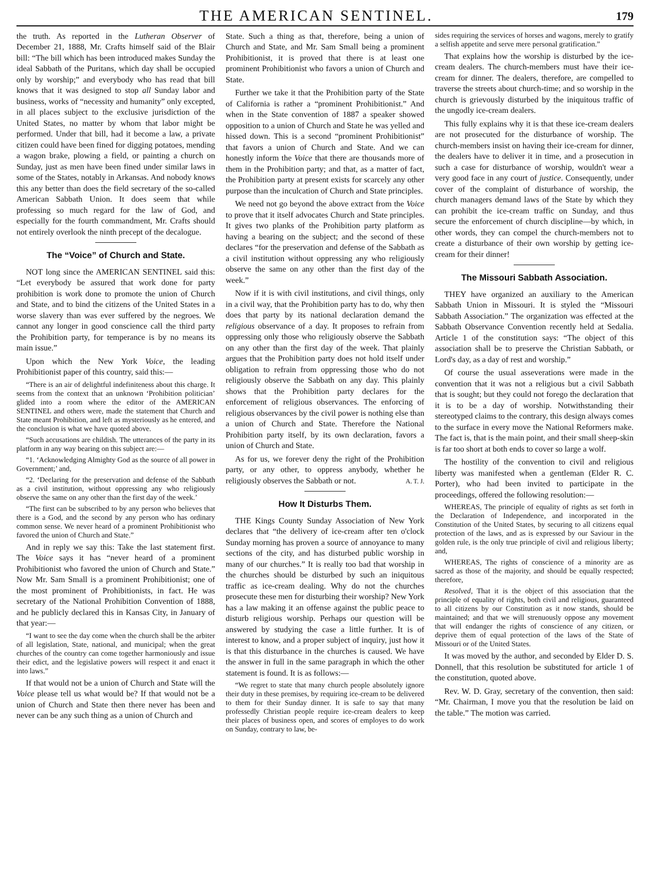THE AMERICAN SENTINEL. 179
the truth. As reported in the Lutheran Observer of December 21, 1888, Mr. Crafts himself said of the Blair bill: “The bill which has been introduced makes Sunday the ideal Sabbath of the Puritans, which day shall be occupied only by worship;” and everybody who has read that bill knows that it was designed to stop all Sunday labor and business, works of “necessity and humanity” only excepted, in all places subject to the exclusive jurisdiction of the United States, no matter by whom that labor might be performed. Under that bill, had it become a law, a private citizen could have been fined for digging potatoes, mending a wagon brake, plowing a field, or painting a church on Sunday, just as men have been fined under similar laws in some of the States, notably in Arkansas. And nobody knows this any better than does the field secretary of the so-called American Sabbath Union. It does seem that while professing so much regard for the law of God, and especially for the fourth commandment, Mr. Crafts should not entirely overlook the ninth precept of the decalogue.
The “Voice” of Church and State.
NOT long since the AMERICAN SENTINEL said this: “Let everybody be assured that work done for party prohibition is work done to promote the union of Church and State, and to bind the citizens of the United States in a worse slavery than was ever suffered by the negroes. We cannot any longer in good conscience call the third party the Prohibition party, for temperance is by no means its main issue.”
Upon which the New York Voice, the leading Prohibitionist paper of this country, said this:—
“There is an air of delightful indefiniteness about this charge. It seems from the context that an unknown ‘Prohibition politician’ glided into a room where the editor of the AMERICAN SENTINEL and others were, made the statement that Church and State meant Prohibition, and left as mysteriously as he entered, and the conclusion is what we have quoted above.
“Such accusations are childish. The utterances of the party in its platform in any way bearing on this subject are:—
“1. ‘Acknowledging Almighty God as the source of all power in Government;’ and,
“2. ‘Declaring for the preservation and defense of the Sabbath as a civil institution, without oppressing any who religiously observe the same on any other than the first day of the week.’
“The first can be subscribed to by any person who believes that there is a God, and the second by any person who has ordinary common sense. We never heard of a prominent Prohibitionist who favored the union of Church and State.”
And in reply we say this: Take the last statement first. The Voice says it has “never heard of a prominent Prohibitionist who favored the union of Church and State.” Now Mr. Sam Small is a prominent Prohibitionist; one of the most prominent of Prohibitionists, in fact. He was secretary of the National Prohibition Convention of 1888, and he publicly declared this in Kansas City, in January of that year:—
“I want to see the day come when the church shall be the arbiter of all legislation, State, national, and municipal; when the great churches of the country can come together harmoniously and issue their edict, and the legislative powers will respect it and enact it into laws.”
If that would not be a union of Church and State will the Voice please tell us what would be? If that would not be a union of Church and State then there never has been and never can be any such thing as a union of Church and
State. Such a thing as that, therefore, being a union of Church and State, and Mr. Sam Small being a prominent Prohibitionist, it is proved that there is at least one prominent Prohibitionist who favors a union of Church and State.
Further we take it that the Prohibition party of the State of California is rather a “prominent Prohibitionist.” And when in the State convention of 1887 a speaker showed opposition to a union of Church and State he was yelled and hissed down. This is a second “prominent Prohibitionist” that favors a union of Church and State. And we can honestly inform the Voice that there are thousands more of them in the Prohibition party; and that, as a matter of fact, the Prohibition party at present exists for scarcely any other purpose than the inculcation of Church and State principles.
We need not go beyond the above extract from the Voice to prove that it itself advocates Church and State principles. It gives two planks of the Prohibition party platform as having a bearing on the subject; and the second of these declares “for the preservation and defense of the Sabbath as a civil institution without oppressing any who religiously observe the same on any other than the first day of the week.”
Now if it is with civil institutions, and civil things, only in a civil way, that the Prohibition party has to do, why then does that party by its national declaration demand the religious observance of a day. It proposes to refrain from oppressing only those who religiously observe the Sabbath on any other than the first day of the week. That plainly argues that the Prohibition party does not hold itself under obligation to refrain from oppressing those who do not religiously observe the Sabbath on any day. This plainly shows that the Prohibition party declares for the enforcement of religious observances. The enforcing of religious observances by the civil power is nothing else than a union of Church and State. Therefore the National Prohibition party itself, by its own declaration, favors a union of Church and State.
As for us, we forever deny the right of the Prohibition party, or any other, to oppress anybody, whether he religiously observes the Sabbath or not. A. T. J.
How It Disturbs Them.
THE Kings County Sunday Association of New York declares that “the delivery of ice-cream after ten o'clock Sunday morning has proven a source of annoyance to many sections of the city, and has disturbed public worship in many of our churches.” It is really too bad that worship in the churches should be disturbed by such an iniquitous traffic as ice-cream dealing. Why do not the churches prosecute these men for disturbing their worship? New York has a law making it an offense against the public peace to disturb religious worship. Perhaps our question will be answered by studying the case a little further. It is of interest to know, and a proper subject of inquiry, just how it is that this disturbance in the churches is caused. We have the answer in full in the same paragraph in which the other statement is found. It is as follows:—
“We regret to state that many church people absolutely ignore their duty in these premises, by requiring ice-cream to be delivered to them for their Sunday dinner. It is safe to say that many professedly Christian people require ice-cream dealers to keep their places of business open, and scores of employes to do work on Sunday, contrary to law, be-
sides requiring the services of horses and wagons, merely to gratify a selfish appetite and serve mere personal gratification.”
That explains how the worship is disturbed by the ice-cream dealers. The church-members must have their ice-cream for dinner. The dealers, therefore, are compelled to traverse the streets about church-time; and so worship in the church is grievously disturbed by the iniquitous traffic of the ungodly ice-cream dealers.
This fully explains why it is that these ice-cream dealers are not prosecuted for the disturbance of worship. The church-members insist on having their ice-cream for dinner, the dealers have to deliver it in time, and a prosecution in such a case for disturbance of worship, wouldn't wear a very good face in any court of justice. Consequently, under cover of the complaint of disturbance of worship, the church managers demand laws of the State by which they can prohibit the ice-cream traffic on Sunday, and thus secure the enforcement of church discipline—by which, in other words, they can compel the church-members not to create a disturbance of their own worship by getting ice-cream for their dinner!
The Missouri Sabbath Association.
THEY have organized an auxiliary to the American Sabbath Union in Missouri. It is styled the “Missouri Sabbath Association.” The organization was effected at the Sabbath Observance Convention recently held at Sedalia. Article 1 of the constitution says: “The object of this association shall be to preserve the Christian Sabbath, or Lord's day, as a day of rest and worship.”
Of course the usual asseverations were made in the convention that it was not a religious but a civil Sabbath that is sought; but they could not forego the declaration that it is to be a day of worship. Notwithstanding their stereotyped claims to the contrary, this design always comes to the surface in every move the National Reformers make. The fact is, that is the main point, and their small sheep-skin is far too short at both ends to cover so large a wolf.
The hostility of the convention to civil and religious liberty was manifested when a gentleman (Elder R. C. Porter), who had been invited to participate in the proceedings, offered the following resolution:—
WHEREAS, The principle of equality of rights as set forth in the Declaration of Independence, and incorporated in the Constitution of the United States, by securing to all citizens equal protection of the laws, and as is expressed by our Saviour in the golden rule, is the only true principle of civil and religious liberty; and,
WHEREAS, The rights of conscience of a minority are as sacred as those of the majority, and should be equally respected; therefore,
Resolved, That it is the object of this association that the principle of equality of rights, both civil and religious, guaranteed to all citizens by our Constitution as it now stands, should be maintained; and that we will strenuously oppose any movement that will endanger the rights of conscience of any citizen, or deprive them of equal protection of the laws of the State of Missouri or of the United States.
It was moved by the author, and seconded by Elder D. S. Donnell, that this resolution be substituted for article 1 of the constitution, quoted above.
Rev. W. D. Gray, secretary of the convention, then said: “Mr. Chairman, I move you that the resolution be laid on the table.” The motion was carried.